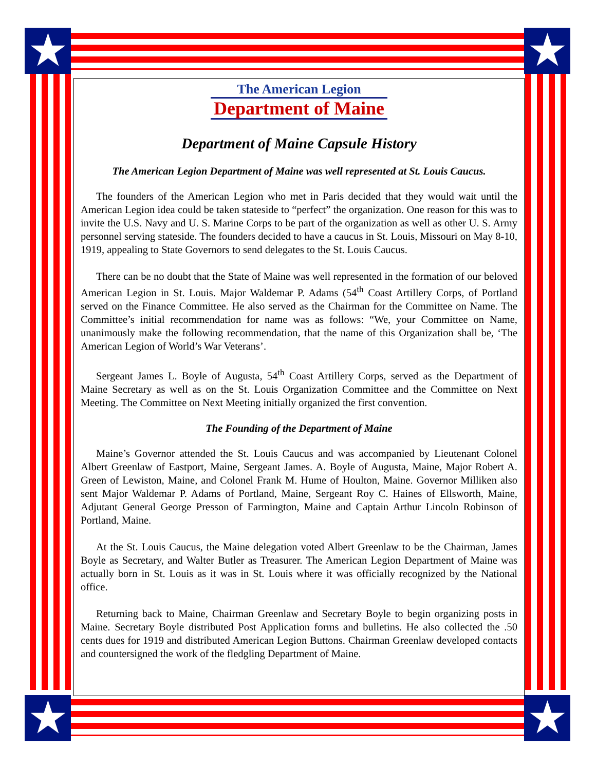★ ★
★ ★
The American Legion
Department of Maine
Department of Maine Capsule History
The American Legion Department of Maine was well represented at St. Louis Caucus.
The founders of the American Legion who met in Paris decided that they would wait until the American Legion idea could be taken stateside to “perfect” the organization. One reason for this was to invite the U.S. Navy and U. S. Marine Corps to be part of the organization as well as other U. S. Army personnel serving stateside. The founders decided to have a caucus in St. Louis, Missouri on May 8-10, 1919, appealing to State Governors to send delegates to the St. Louis Caucus.
There can be no doubt that the State of Maine was well represented in the formation of our beloved American Legion in St. Louis. Major Waldemar P. Adams (54<sup>th</sup> Coast Artillery Corps, of Portland served on the Finance Committee. He also served as the Chairman for the Committee on Name. The Committee’s initial recommendation for name was as follows: “We, your Committee on Name, unanimously make the following recommendation, that the name of this Organization shall be, ‘The American Legion of World’s War Veterans’.
Sergeant James L. Boyle of Augusta, 54<sup>th</sup> Coast Artillery Corps, served as the Department of Maine Secretary as well as on the St. Louis Organization Committee and the Committee on Next Meeting. The Committee on Next Meeting initially organized the first convention.
The Founding of the Department of Maine
Maine’s Governor attended the St. Louis Caucus and was accompanied by Lieutenant Colonel Albert Greenlaw of Eastport, Maine, Sergeant James. A. Boyle of Augusta, Maine, Major Robert A. Green of Lewiston, Maine, and Colonel Frank M. Hume of Houlton, Maine. Governor Milliken also sent Major Waldemar P. Adams of Portland, Maine, Sergeant Roy C. Haines of Ellsworth, Maine, Adjutant General George Presson of Farmington, Maine and Captain Arthur Lincoln Robinson of Portland, Maine.
At the St. Louis Caucus, the Maine delegation voted Albert Greenlaw to be the Chairman, James Boyle as Secretary, and Walter Butler as Treasurer. The American Legion Department of Maine was actually born in St. Louis as it was in St. Louis where it was officially recognized by the National office.
Returning back to Maine, Chairman Greenlaw and Secretary Boyle to begin organizing posts in Maine. Secretary Boyle distributed Post Application forms and bulletins. He also collected the .50 cents dues for 1919 and distributed American Legion Buttons. Chairman Greenlaw developed contacts and countersigned the work of the fledgling Department of Maine.